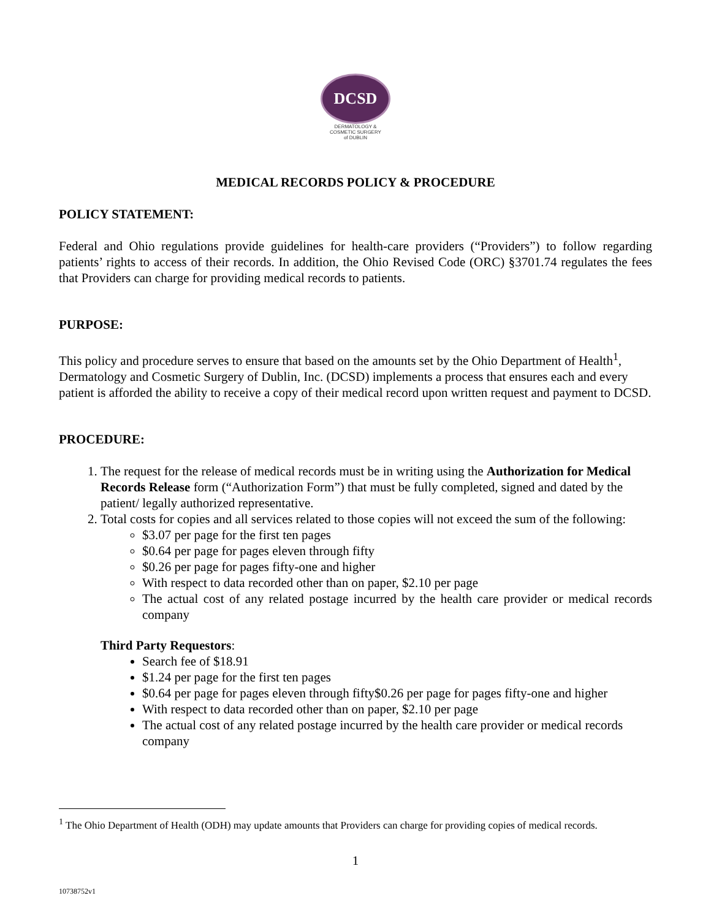DCSD
DERMATOLOGY &
COSMETIC SURGERY
of DUBLIN
MEDICAL RECORDS POLICY & PROCEDURE
POLICY STATEMENT:
Federal and Ohio regulations provide guidelines for health-care providers (“Providers”) to follow regarding patients’ rights to access of their records. In addition, the Ohio Revised Code (ORC) §3701.74 regulates the fees that Providers can charge for providing medical records to patients.
PURPOSE:
This policy and procedure serves to ensure that based on the amounts set by the Ohio Department of Health<sup>1</sup>, Dermatology and Cosmetic Surgery of Dublin, Inc. (DCSD) implements a process that ensures each and every patient is afforded the ability to receive a copy of their medical record upon written request and payment to DCSD.
PROCEDURE:
1. The request for the release of medical records must be in writing using the Authorization for Medical Records Release form (“Authorization Form”) that must be fully completed, signed and dated by the patient/ legally authorized representative.
2. Total costs for copies and all services related to those copies will not exceed the sum of the following:
$3.07 per page for the first ten pages
$0.64 per page for pages eleven through fifty
$0.26 per page for pages fifty-one and higher
With respect to data recorded other than on paper, $2.10 per page
The actual cost of any related postage incurred by the health care provider or medical records company
Third Party Requestors:
Search fee of $18.91
$1.24 per page for the first ten pages
$0.64 per page for pages eleven through fifty$0.26 per page for pages fifty-one and higher
With respect to data recorded other than on paper, $2.10 per page
The actual cost of any related postage incurred by the health care provider or medical records company
<sup>1</sup> The Ohio Department of Health (ODH) may update amounts that Providers can charge for providing copies of medical records.
1
10738752v1